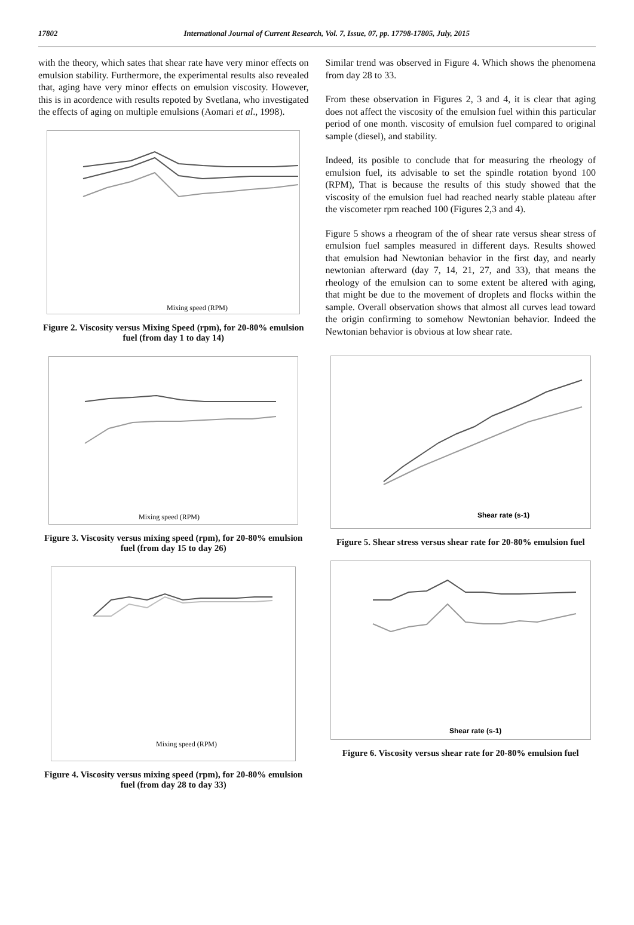17802 International Journal of Current Research, Vol. 7, Issue, 07, pp. 17798-17805, July, 2015
with the theory, which sates that shear rate have very minor effects on emulsion stability. Furthermore, the experimental results also revealed that, aging have very minor effects on emulsion viscosity. However, this is in acordence with results repoted by Svetlana, who investigated the effects of aging on multiple emulsions (Aomari et al., 1998).
Mixing speed (RPM)
Figure 2. Viscosity versus Mixing Speed (rpm), for 20-80% emulsion fuel (from day 1 to day 14)
Mixing speed (RPM)
Figure 3. Viscosity versus mixing speed (rpm), for 20-80% emulsion fuel (from day 15 to day 26)
Mixing speed (RPM)
Figure 4. Viscosity versus mixing speed (rpm), for 20-80% emulsion fuel (from day 28 to day 33)
Similar trend was observed in Figure 4. Which shows the phenomena from day 28 to 33.
From these observation in Figures 2, 3 and 4, it is clear that aging does not affect the viscosity of the emulsion fuel within this particular period of one month. viscosity of emulsion fuel compared to original sample (diesel), and stability.
Indeed, its posible to conclude that for measuring the rheology of emulsion fuel, its advisable to set the spindle rotation byond 100 (RPM), That is because the results of this study showed that the viscosity of the emulsion fuel had reached nearly stable plateau after the viscometer rpm reached 100 (Figures 2,3 and 4).
Figure 5 shows a rheogram of the of shear rate versus shear stress of emulsion fuel samples measured in different days. Results showed that emulsion had Newtonian behavior in the first day, and nearly newtonian afterward (day 7, 14, 21, 27, and 33), that means the rheology of the emulsion can to some extent be altered with aging, that might be due to the movement of droplets and flocks within the sample. Overall observation shows that almost all curves lead toward the origin confirming to somehow Newtonian behavior. Indeed the Newtonian behavior is obvious at low shear rate.
Shear rate (s-1)
Figure 5. Shear stress versus shear rate for 20-80% emulsion fuel
Shear rate (s-1)
Figure 6. Viscosity versus shear rate for 20-80% emulsion fuel